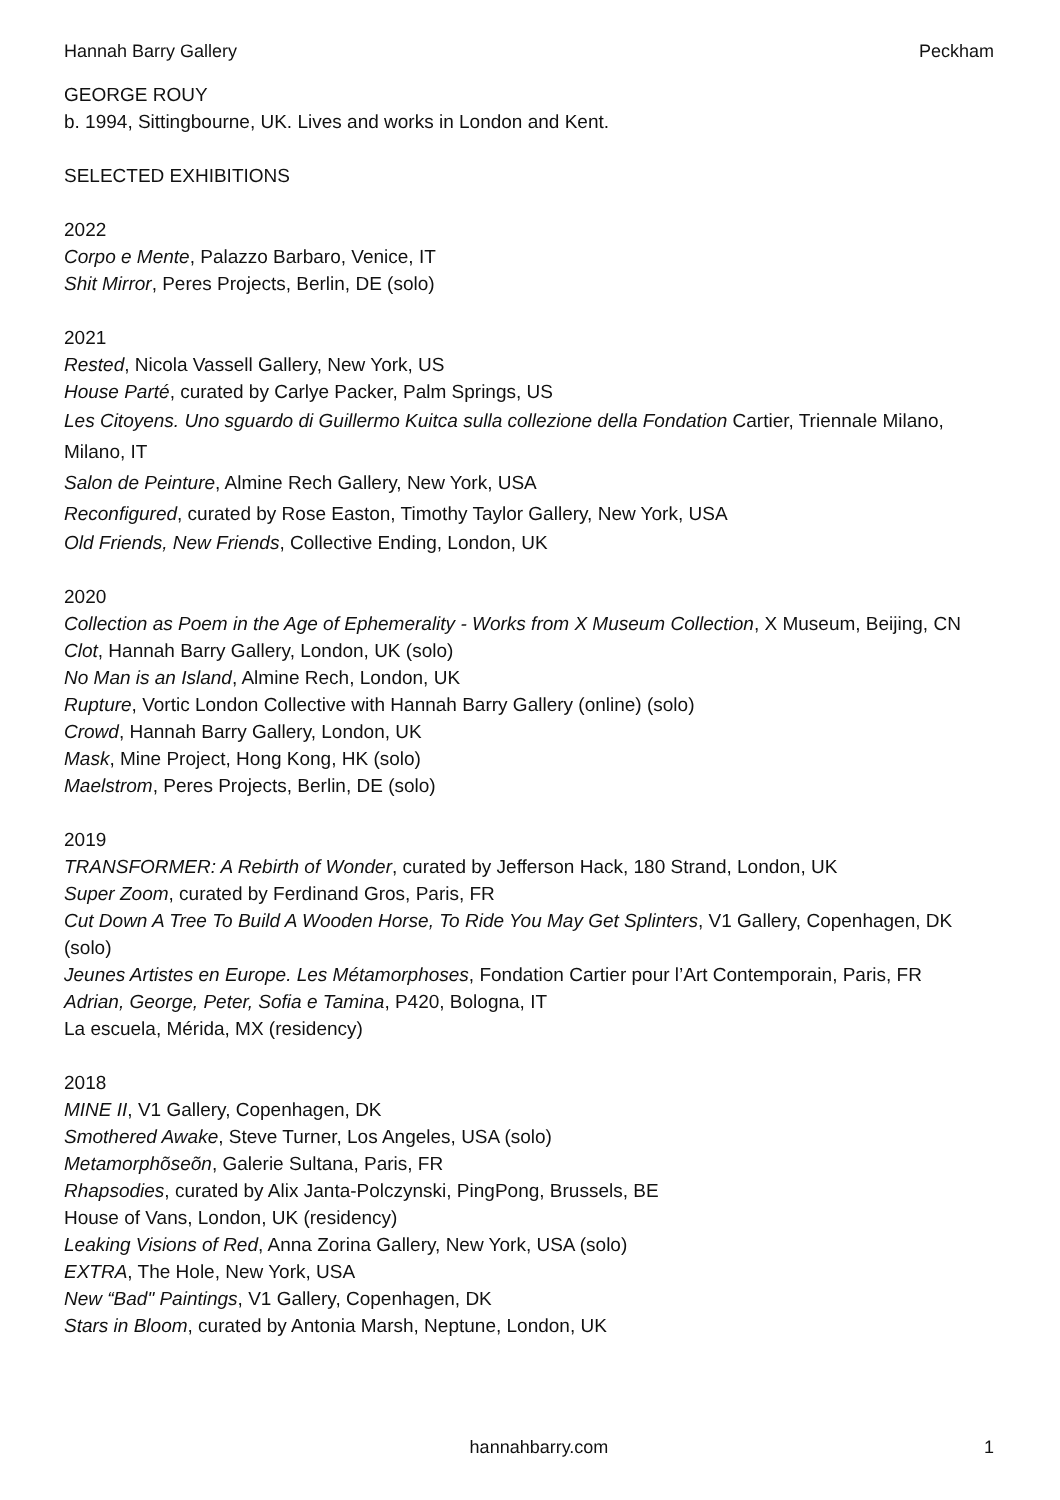Hannah Barry Gallery Peckham
GEORGE ROUY
b. 1994, Sittingbourne, UK. Lives and works in London and Kent.
SELECTED EXHIBITIONS
2022
Corpo e Mente, Palazzo Barbaro, Venice, IT
Shit Mirror, Peres Projects, Berlin, DE (solo)
2021
Rested, Nicola Vassell Gallery, New York, US
House Parté, curated by Carlye Packer, Palm Springs, US
Les Citoyens. Uno sguardo di Guillermo Kuitca sulla collezione della Fondation Cartier, Triennale Milano, Milano, IT
Salon de Peinture, Almine Rech Gallery, New York, USA
Reconfigured, curated by Rose Easton, Timothy Taylor Gallery, New York, USA
Old Friends, New Friends, Collective Ending, London, UK
2020
Collection as Poem in the Age of Ephemerality - Works from X Museum Collection, X Museum, Beijing, CN
Clot, Hannah Barry Gallery, London, UK (solo)
No Man is an Island, Almine Rech, London, UK
Rupture, Vortic London Collective with Hannah Barry Gallery (online) (solo)
Crowd, Hannah Barry Gallery, London, UK
Mask, Mine Project, Hong Kong, HK (solo)
Maelstrom, Peres Projects, Berlin, DE (solo)
2019
TRANSFORMER: A Rebirth of Wonder, curated by Jefferson Hack, 180 Strand, London, UK
Super Zoom, curated by Ferdinand Gros, Paris, FR
Cut Down A Tree To Build A Wooden Horse, To Ride You May Get Splinters, V1 Gallery, Copenhagen, DK (solo)
Jeunes Artistes en Europe. Les Métamorphoses, Fondation Cartier pour l’Art Contemporain, Paris, FR
Adrian, George, Peter, Sofia e Tamina, P420, Bologna, IT
La escuela, Mérida, MX (residency)
2018
MINE II, V1 Gallery, Copenhagen, DK
Smothered Awake, Steve Turner, Los Angeles, USA (solo)
Metamorphõseõn, Galerie Sultana, Paris, FR
Rhapsodies, curated by Alix Janta-Polczynski, PingPong, Brussels, BE
House of Vans, London, UK (residency)
Leaking Visions of Red, Anna Zorina Gallery, New York, USA (solo)
EXTRA, The Hole, New York, USA
New “Bad" Paintings, V1 Gallery, Copenhagen, DK
Stars in Bloom, curated by Antonia Marsh, Neptune, London, UK
hannahbarry.com 1